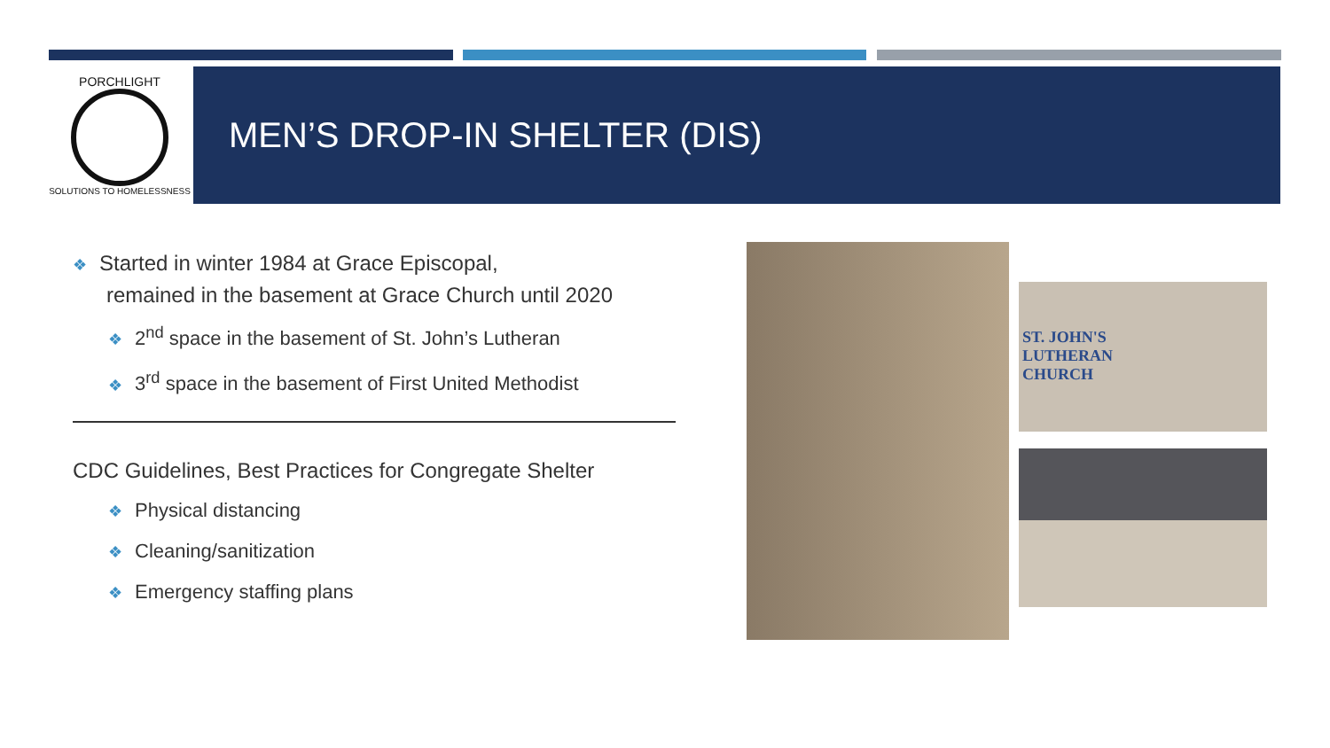PORCHLIGHT
SOLUTIONS TO HOMELESSNESS
MEN’S DROP-IN SHELTER (DIS)
❖ Started in winter 1984 at Grace Episcopal,
remained in the basement at Grace Church until 2020
❖ 2<sup>nd</sup> space in the basement of St. John’s Lutheran
❖ 3<sup>rd</sup> space in the basement of First United Methodist
CDC Guidelines, Best Practices for Congregate Shelter
❖ Physical distancing
❖ Cleaning/sanitization
❖ Emergency staffing plans
ST. JOHN'S
LUTHERAN
CHURCH